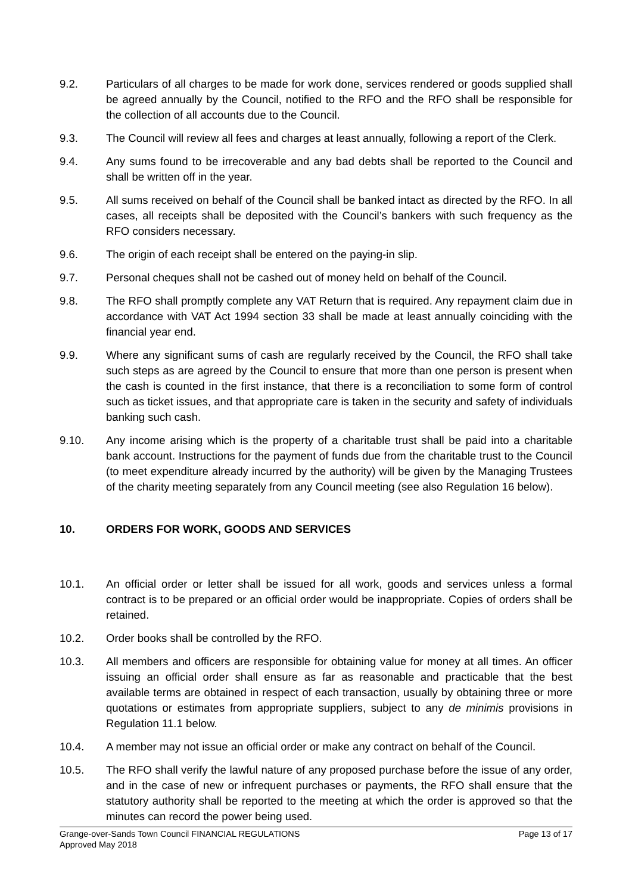9.2. Particulars of all charges to be made for work done, services rendered or goods supplied shall be agreed annually by the Council, notified to the RFO and the RFO shall be responsible for the collection of all accounts due to the Council.
9.3. The Council will review all fees and charges at least annually, following a report of the Clerk.
9.4. Any sums found to be irrecoverable and any bad debts shall be reported to the Council and shall be written off in the year.
9.5. All sums received on behalf of the Council shall be banked intact as directed by the RFO. In all cases, all receipts shall be deposited with the Council’s bankers with such frequency as the RFO considers necessary.
9.6. The origin of each receipt shall be entered on the paying-in slip.
9.7. Personal cheques shall not be cashed out of money held on behalf of the Council.
9.8. The RFO shall promptly complete any VAT Return that is required. Any repayment claim due in accordance with VAT Act 1994 section 33 shall be made at least annually coinciding with the financial year end.
9.9. Where any significant sums of cash are regularly received by the Council, the RFO shall take such steps as are agreed by the Council to ensure that more than one person is present when the cash is counted in the first instance, that there is a reconciliation to some form of control such as ticket issues, and that appropriate care is taken in the security and safety of individuals banking such cash.
9.10. Any income arising which is the property of a charitable trust shall be paid into a charitable bank account. Instructions for the payment of funds due from the charitable trust to the Council (to meet expenditure already incurred by the authority) will be given by the Managing Trustees of the charity meeting separately from any Council meeting (see also Regulation 16 below).
10. ORDERS FOR WORK, GOODS AND SERVICES
10.1. An official order or letter shall be issued for all work, goods and services unless a formal contract is to be prepared or an official order would be inappropriate. Copies of orders shall be retained.
10.2. Order books shall be controlled by the RFO.
10.3. All members and officers are responsible for obtaining value for money at all times. An officer issuing an official order shall ensure as far as reasonable and practicable that the best available terms are obtained in respect of each transaction, usually by obtaining three or more quotations or estimates from appropriate suppliers, subject to any de minimis provisions in Regulation 11.1 below.
10.4. A member may not issue an official order or make any contract on behalf of the Council.
10.5. The RFO shall verify the lawful nature of any proposed purchase before the issue of any order, and in the case of new or infrequent purchases or payments, the RFO shall ensure that the statutory authority shall be reported to the meeting at which the order is approved so that the minutes can record the power being used.
Grange-over-Sands Town Council FINANCIAL REGULATIONS Page 13 of 17
Approved May 2018